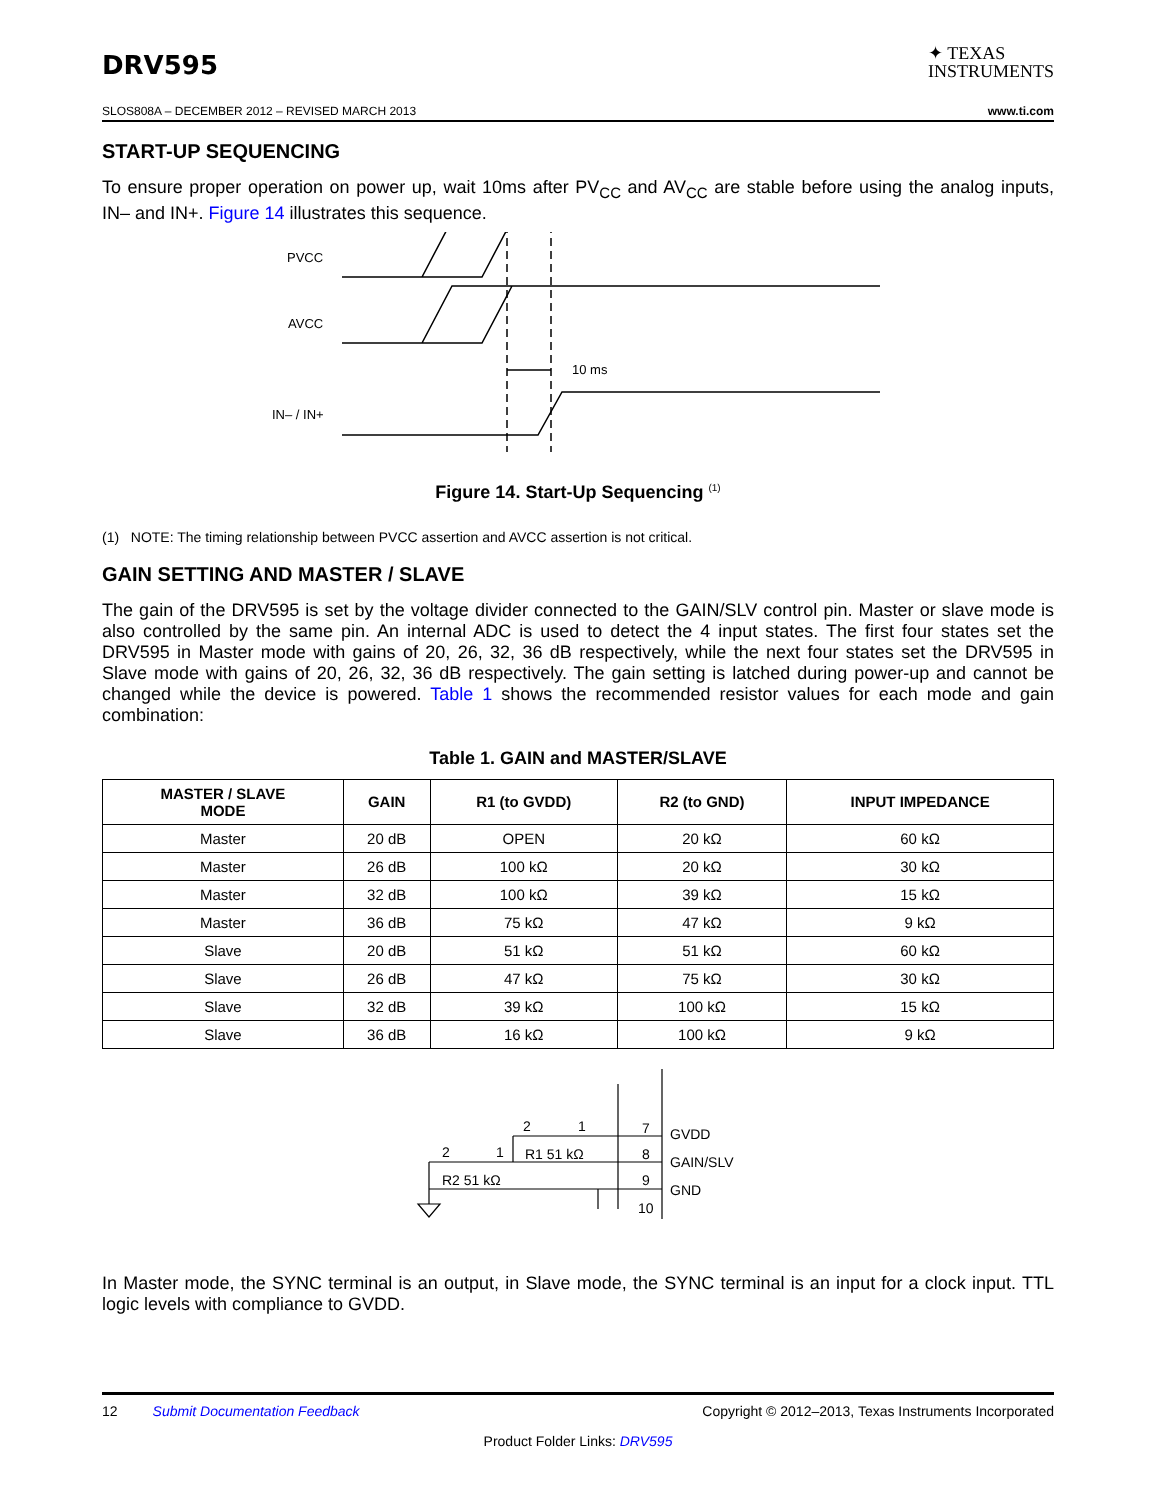DRV595
✦ TEXAS
INSTRUMENTS
SLOS808A – DECEMBER 2012 – REVISED MARCH 2013 www.ti.com
START-UP SEQUENCING
To ensure proper operation on power up, wait 10ms after PV<sub>CC</sub> and AV<sub>CC</sub> are stable before using the analog inputs, IN– and IN+. Figure 14 illustrates this sequence.
PVCC
AVCC
IN– / IN+
10 ms
Figure 14. Start-Up Sequencing <sup>(1)</sup>
(1) NOTE: The timing relationship between PVCC assertion and AVCC assertion is not critical.
GAIN SETTING AND MASTER / SLAVE
The gain of the DRV595 is set by the voltage divider connected to the GAIN/SLV control pin. Master or slave mode is also controlled by the same pin. An internal ADC is used to detect the 4 input states. The first four states set the DRV595 in Master mode with gains of 20, 26, 32, 36 dB respectively, while the next four states set the DRV595 in Slave mode with gains of 20, 26, 32, 36 dB respectively. The gain setting is latched during power-up and cannot be changed while the device is powered. Table 1 shows the recommended resistor values for each mode and gain combination:
Table 1. GAIN and MASTER/SLAVE
| MASTER / SLAVE MODE | GAIN | R1 (to GVDD) | R2 (to GND) | INPUT IMPEDANCE |
| --- | --- | --- | --- | --- |
| Master | 20 dB | OPEN | 20 kΩ | 60 kΩ |
| Master | 26 dB | 100 kΩ | 20 kΩ | 30 kΩ |
| Master | 32 dB | 100 kΩ | 39 kΩ | 15 kΩ |
| Master | 36 dB | 75 kΩ | 47 kΩ | 9 kΩ |
| Slave | 20 dB | 51 kΩ | 51 kΩ | 60 kΩ |
| Slave | 26 dB | 47 kΩ | 75 kΩ | 30 kΩ |
| Slave | 32 dB | 39 kΩ | 100 kΩ | 15 kΩ |
| Slave | 36 dB | 16 kΩ | 100 kΩ | 9 kΩ |
2
1
7
GVDD
2
1
R1 51 kΩ
8
GAIN/SLV
R2 51 kΩ
9
GND
10
In Master mode, the SYNC terminal is an output, in Slave mode, the SYNC terminal is an input for a clock input. TTL logic levels with compliance to GVDD.
12 Submit Documentation Feedback Copyright © 2012–2013, Texas Instruments Incorporated
Product Folder Links: DRV595